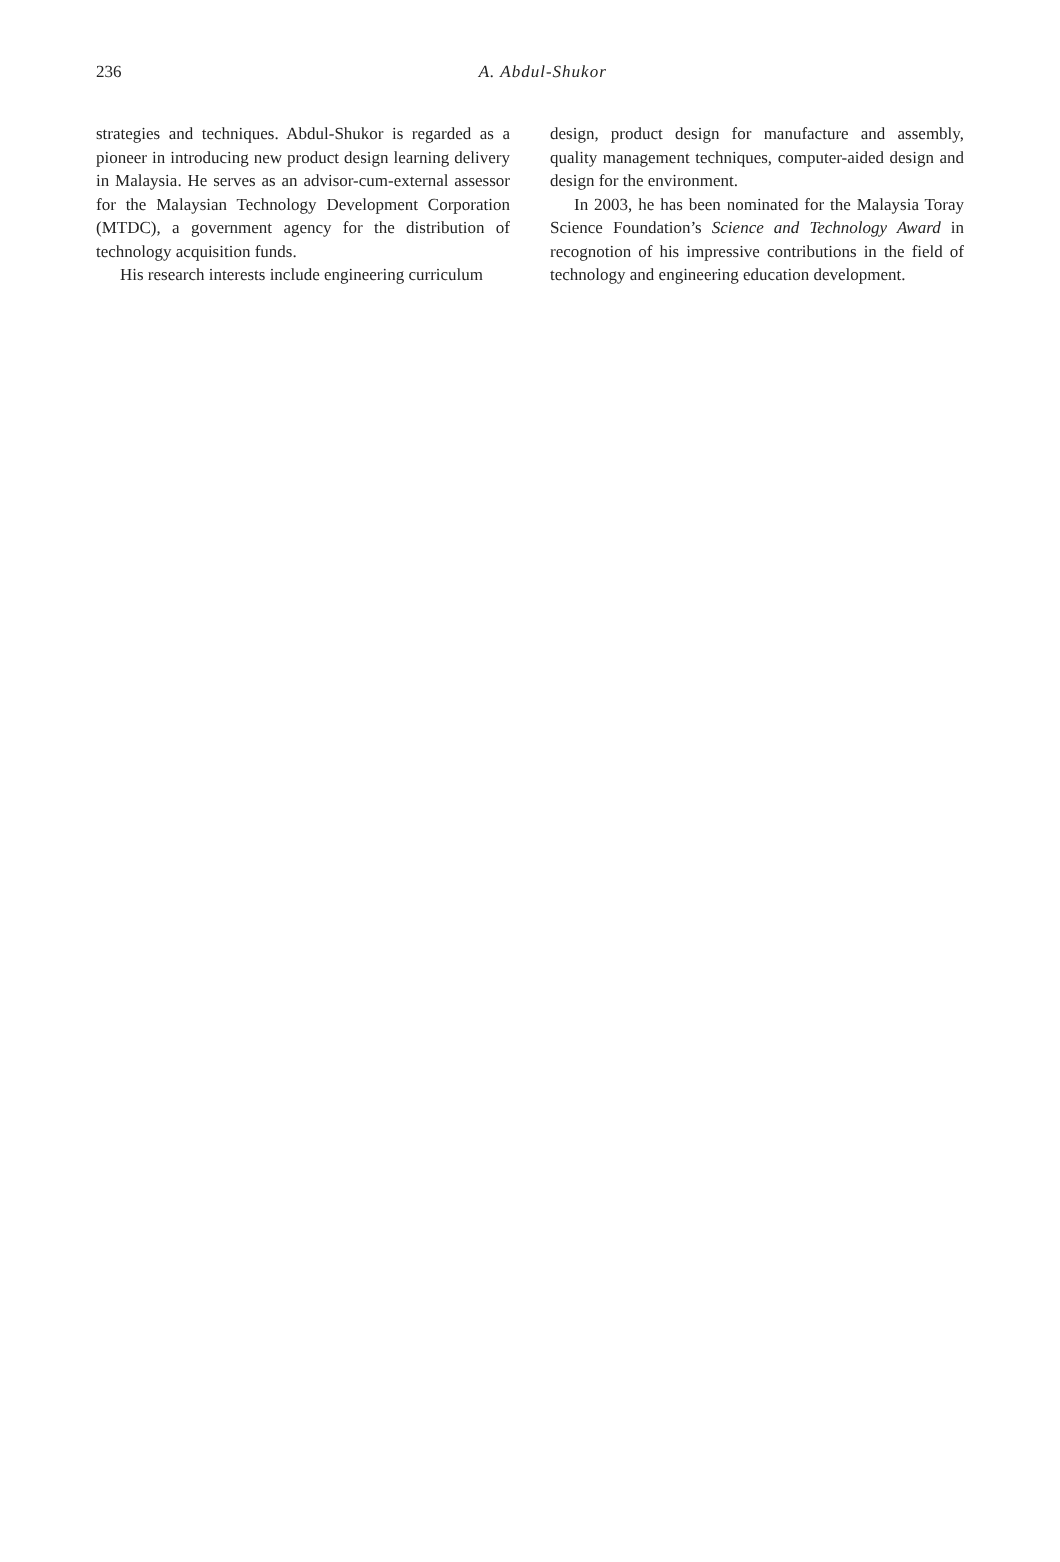236
A. Abdul-Shukor
strategies and techniques. Abdul-Shukor is regarded as a pioneer in introducing new product design learning delivery in Malaysia. He serves as an advisor-cum-external assessor for the Malaysian Technology Development Corporation (MTDC), a government agency for the distribution of technology acquisition funds.
His research interests include engineering curriculum
design, product design for manufacture and assembly, quality management techniques, computer-aided design and design for the environment.
In 2003, he has been nominated for the Malaysia Toray Science Foundation’s Science and Technology Award in recognotion of his impressive contributions in the field of technology and engineering education development.